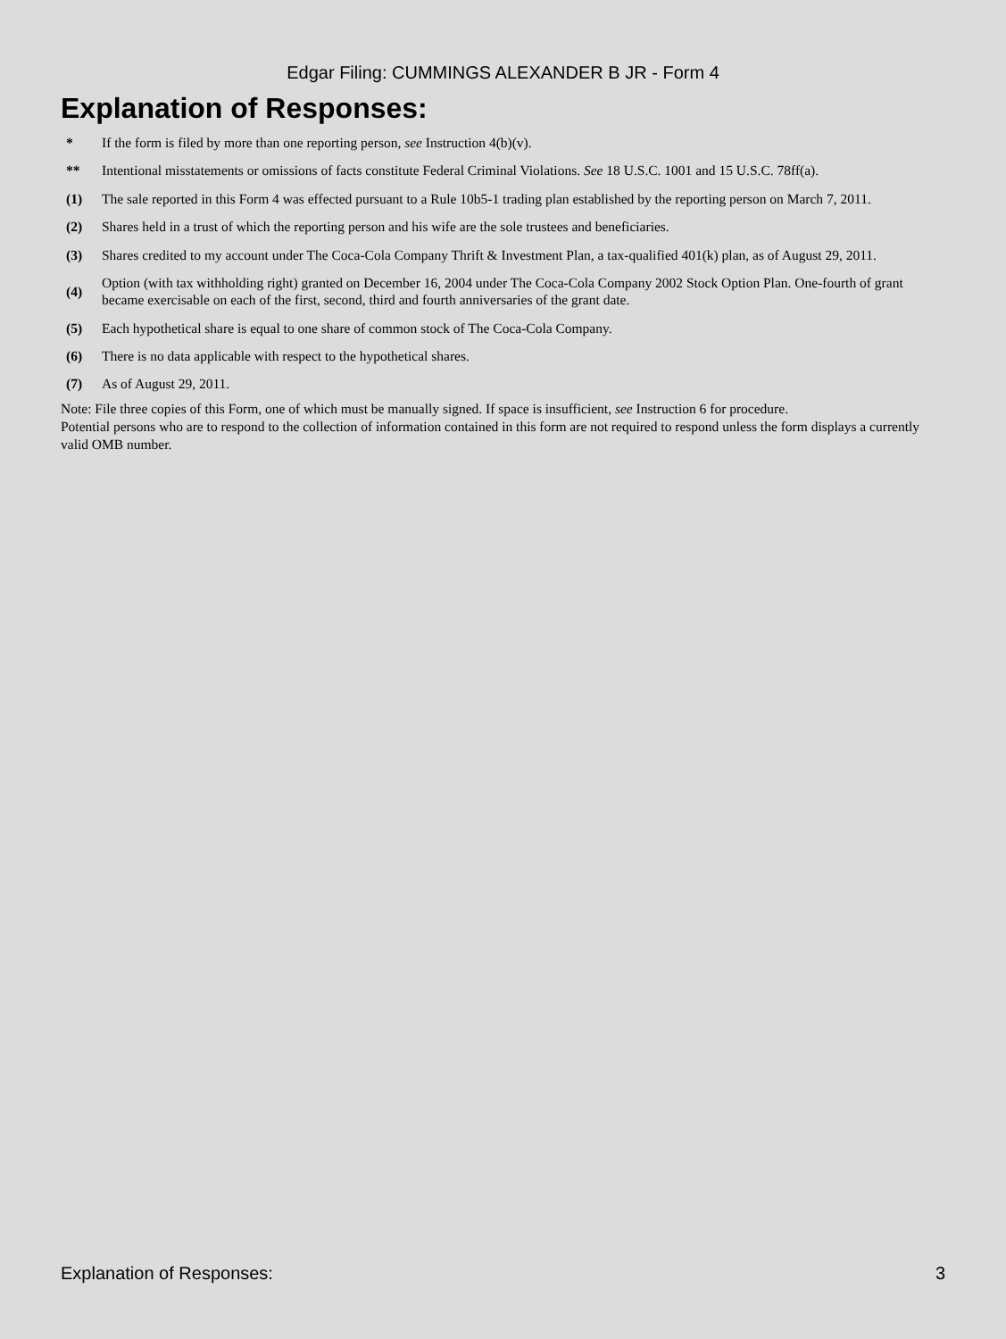Edgar Filing: CUMMINGS ALEXANDER B JR - Form 4
Explanation of Responses:
| * | If the form is filed by more than one reporting person, see Instruction 4(b)(v). |
| ** | Intentional misstatements or omissions of facts constitute Federal Criminal Violations. See 18 U.S.C. 1001 and 15 U.S.C. 78ff(a). |
| (1) | The sale reported in this Form 4 was effected pursuant to a Rule 10b5-1 trading plan established by the reporting person on March 7, 2011. |
| (2) | Shares held in a trust of which the reporting person and his wife are the sole trustees and beneficiaries. |
| (3) | Shares credited to my account under The Coca-Cola Company Thrift & Investment Plan, a tax-qualified 401(k) plan, as of August 29, 2011. |
| (4) | Option (with tax withholding right) granted on December 16, 2004 under The Coca-Cola Company 2002 Stock Option Plan. One-fourth of grant became exercisable on each of the first, second, third and fourth anniversaries of the grant date. |
| (5) | Each hypothetical share is equal to one share of common stock of The Coca-Cola Company. |
| (6) | There is no data applicable with respect to the hypothetical shares. |
| (7) | As of August 29, 2011. |
Note: File three copies of this Form, one of which must be manually signed. If space is insufficient, see Instruction 6 for procedure.
Potential persons who are to respond to the collection of information contained in this form are not required to respond unless the form displays a currently valid OMB number.
Explanation of Responses: 3